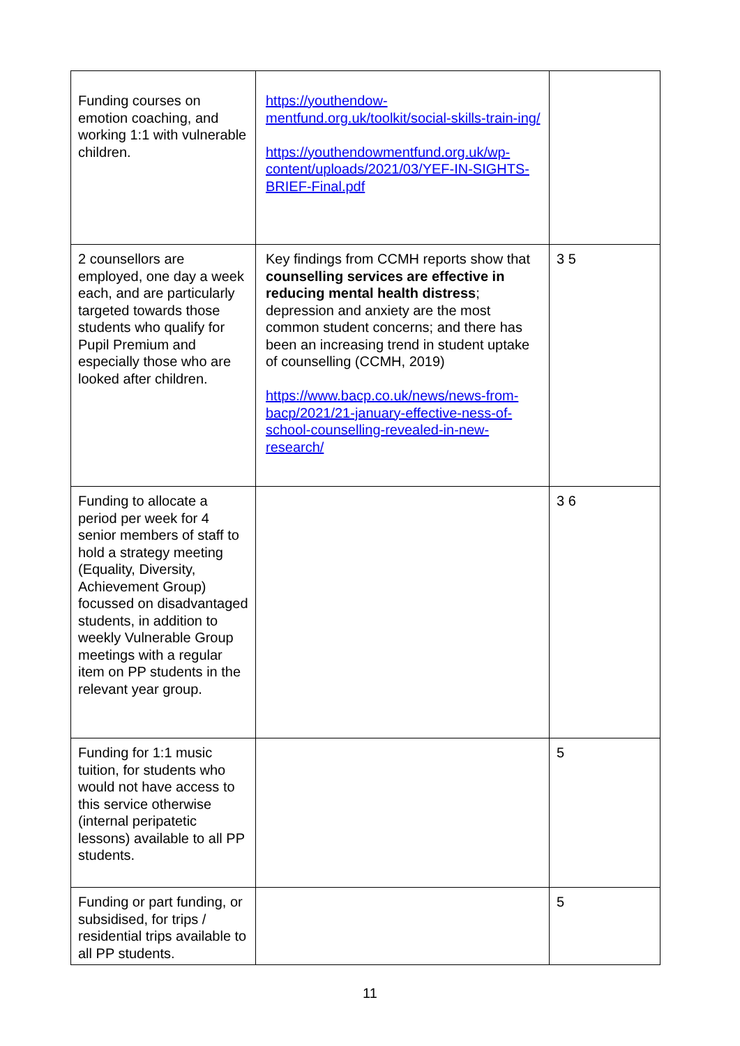| Funding courses on emotion coaching, and working 1:1 with vulnerable children. | https://youthendow-mentfund.org.uk/toolkit/social-skills-train-ing/ https://youthendowmentfund.org.uk/wp-content/uploads/2021/03/YEF-IN-SIGHTS-BRIEF-Final.pdf | |
| 2 counsellors are employed, one day a week each, and are particularly targeted towards those students who qualify for Pupil Premium and especially those who are looked after children. | Key findings from CCMH reports show that counselling services are effective in reducing mental health distress ; depression and anxiety are the most common student concerns; and there has been an increasing trend in student uptake of counselling (CCMH, 2019) https://www.bacp.co.uk/news/news-from-bacp/2021/21-january-effective-ness-of-school-counselling-revealed-in-new-research/ | 3 5 |
| Funding to allocate a period per week for 4 senior members of staff to hold a strategy meeting (Equality, Diversity, Achievement Group) focussed on disadvantaged students, in addition to weekly Vulnerable Group meetings with a regular item on PP students in the relevant year group. | | 3 6 |
| Funding for 1:1 music tuition, for students who would not have access to this service otherwise (internal peripatetic lessons) available to all PP students. | | 5 |
| Funding or part funding, or subsidised, for trips / residential trips available to all PP students. | | 5 |
11